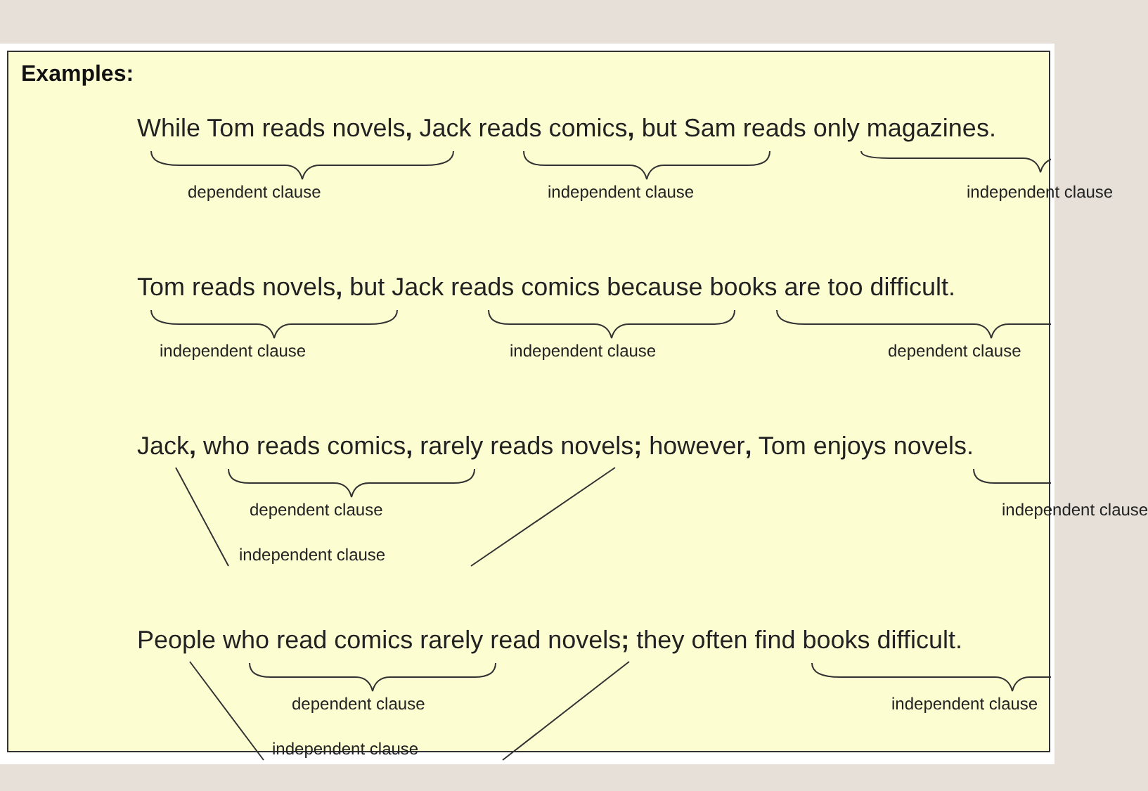Examples:
While Tom reads novels, Jack reads comics, but Sam reads only magazines.
dependent clause independent clause independent clause
Tom reads novels, but Jack reads comics because books are too difficult.
independent clause independent clause dependent clause
Jack, who reads comics, rarely reads novels; however, Tom enjoys novels.
dependent clause independent clause
independent clause
People who read comics rarely read novels; they often find books difficult.
dependent clause independent clause
independent clause